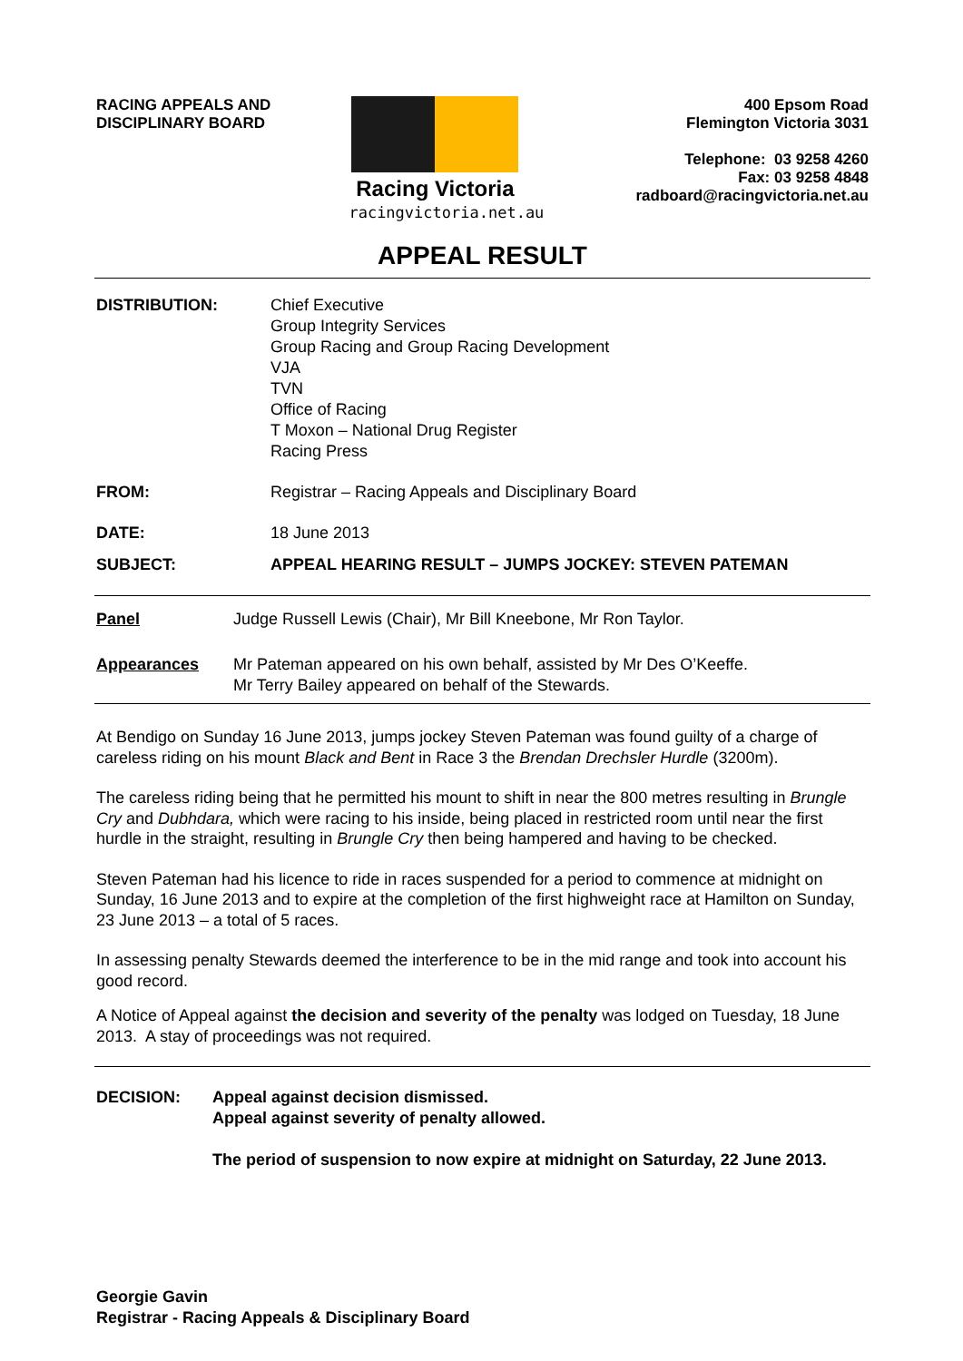RACING APPEALS AND
DISCIPLINARY BOARD
Racing Victoria
racingvictoria.net.au
400 Epsom Road
Flemington Victoria 3031
Telephone: 03 9258 4260
Fax: 03 9258 4848
radboard@racingvictoria.net.au
APPEAL RESULT
DISTRIBUTION: Chief Executive
Group Integrity Services
Group Racing and Group Racing Development
VJA
TVN
Office of Racing
T Moxon – National Drug Register
Racing Press
FROM: Registrar – Racing Appeals and Disciplinary Board
DATE: 18 June 2013
SUBJECT: APPEAL HEARING RESULT – JUMPS JOCKEY: STEVEN PATEMAN
Panel Judge Russell Lewis (Chair), Mr Bill Kneebone, Mr Ron Taylor.
Appearances Mr Pateman appeared on his own behalf, assisted by Mr Des O’Keeffe.
Mr Terry Bailey appeared on behalf of the Stewards.
At Bendigo on Sunday 16 June 2013, jumps jockey Steven Pateman was found guilty of a charge of careless riding on his mount Black and Bent in Race 3 the Brendan Drechsler Hurdle (3200m).
The careless riding being that he permitted his mount to shift in near the 800 metres resulting in Brungle Cry and Dubhdara, which were racing to his inside, being placed in restricted room until near the first hurdle in the straight, resulting in Brungle Cry then being hampered and having to be checked.
Steven Pateman had his licence to ride in races suspended for a period to commence at midnight on Sunday, 16 June 2013 and to expire at the completion of the first highweight race at Hamilton on Sunday, 23 June 2013 – a total of 5 races.
In assessing penalty Stewards deemed the interference to be in the mid range and took into account his good record.
A Notice of Appeal against the decision and severity of the penalty was lodged on Tuesday, 18 June 2013. A stay of proceedings was not required.
DECISION: Appeal against decision dismissed.
Appeal against severity of penalty allowed.
The period of suspension to now expire at midnight on Saturday, 22 June 2013.
Georgie Gavin
Registrar - Racing Appeals & Disciplinary Board